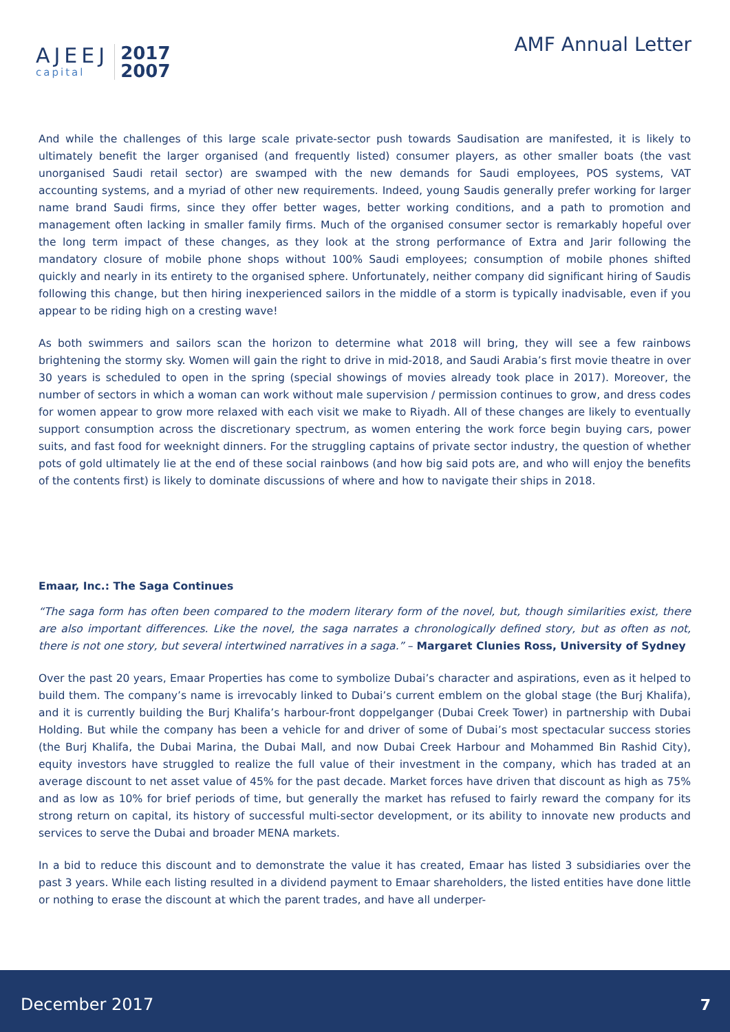AJEEJ
capital
2017
2007
AMF Annual Letter
And while the challenges of this large scale private-sector push towards Saudisation are manifested, it is likely to ultimately benefit the larger organised (and frequently listed) consumer players, as other smaller boats (the vast unorganised Saudi retail sector) are swamped with the new demands for Saudi employees, POS systems, VAT accounting systems, and a myriad of other new requirements. Indeed, young Saudis generally prefer working for larger name brand Saudi firms, since they offer better wages, better working conditions, and a path to promotion and management often lacking in smaller family firms. Much of the organised consumer sector is remarkably hopeful over the long term impact of these changes, as they look at the strong performance of Extra and Jarir following the mandatory closure of mobile phone shops without 100% Saudi employees; consumption of mobile phones shifted quickly and nearly in its entirety to the organised sphere. Unfortunately, neither company did significant hiring of Saudis following this change, but then hiring inexperienced sailors in the middle of a storm is typically inadvisable, even if you appear to be riding high on a cresting wave!
As both swimmers and sailors scan the horizon to determine what 2018 will bring, they will see a few rainbows brightening the stormy sky. Women will gain the right to drive in mid-2018, and Saudi Arabia’s first movie theatre in over 30 years is scheduled to open in the spring (special showings of movies already took place in 2017). Moreover, the number of sectors in which a woman can work without male supervision / permission continues to grow, and dress codes for women appear to grow more relaxed with each visit we make to Riyadh. All of these changes are likely to eventually support consumption across the discretionary spectrum, as women entering the work force begin buying cars, power suits, and fast food for weeknight dinners. For the struggling captains of private sector industry, the question of whether pots of gold ultimately lie at the end of these social rainbows (and how big said pots are, and who will enjoy the benefits of the contents first) is likely to dominate discussions of where and how to navigate their ships in 2018.
Emaar, Inc.: The Saga Continues
“The saga form has often been compared to the modern literary form of the novel, but, though similarities exist, there are also important differences. Like the novel, the saga narrates a chronologically defined story, but as often as not, there is not one story, but several intertwined narratives in a saga.” – Margaret Clunies Ross, University of Sydney
Over the past 20 years, Emaar Properties has come to symbolize Dubai’s character and aspirations, even as it helped to build them. The company’s name is irrevocably linked to Dubai’s current emblem on the global stage (the Burj Khalifa), and it is currently building the Burj Khalifa’s harbour-front doppelganger (Dubai Creek Tower) in partnership with Dubai Holding. But while the company has been a vehicle for and driver of some of Dubai’s most spectacular success stories (the Burj Khalifa, the Dubai Marina, the Dubai Mall, and now Dubai Creek Harbour and Mohammed Bin Rashid City), equity investors have struggled to realize the full value of their investment in the company, which has traded at an average discount to net asset value of 45% for the past decade. Market forces have driven that discount as high as 75% and as low as 10% for brief periods of time, but generally the market has refused to fairly reward the company for its strong return on capital, its history of successful multi-sector development, or its ability to innovate new products and services to serve the Dubai and broader MENA markets.
In a bid to reduce this discount and to demonstrate the value it has created, Emaar has listed 3 subsidiaries over the past 3 years. While each listing resulted in a dividend payment to Emaar shareholders, the listed entities have done little or nothing to erase the discount at which the parent trades, and have all underper-
December 2017 7